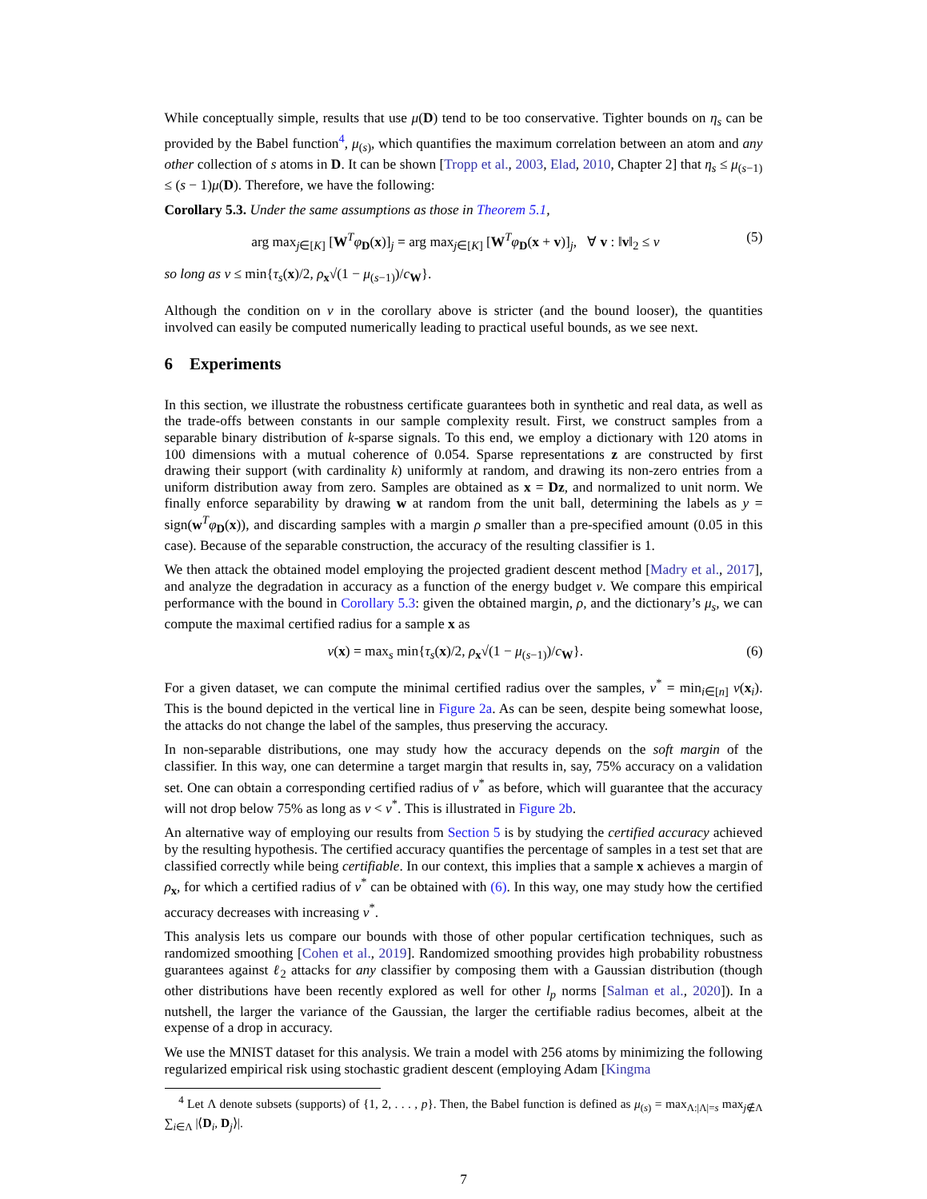While conceptually simple, results that use μ(D) tend to be too conservative. Tighter bounds on η<sub>s</sub> can be provided by the Babel function<sup>4</sup>, μ<sub>(s)</sub>, which quantifies the maximum correlation between an atom and any other collection of s atoms in D. It can be shown [Tropp et al., 2003, Elad, 2010, Chapter 2] that η<sub>s</sub> ≤ μ<sub>(s−1)</sub> ≤ (s − 1)μ(D). Therefore, we have the following:
Corollary 5.3. Under the same assumptions as those in Theorem 5.1,
arg max<sub>j∈[K]</sub> [W<sup>T</sup>φ<sub>D</sub>(x)]<sub>j</sub> = arg max<sub>j∈[K]</sub> [W<sup>T</sup>φ<sub>D</sub>(x + v)]<sub>j</sub>, ∀ v : ‖v‖<sub>2</sub> ≤ ν (5)
so long as ν ≤ min{τ<sub>s</sub>(x)/2, ρ<sub>x</sub>√(1 − μ<sub>(s−1)</sub>)/c<sub>W</sub>}.
Although the condition on ν in the corollary above is stricter (and the bound looser), the quantities involved can easily be computed numerically leading to practical useful bounds, as we see next.
6 Experiments
In this section, we illustrate the robustness certificate guarantees both in synthetic and real data, as well as the trade-offs between constants in our sample complexity result. First, we construct samples from a separable binary distribution of k-sparse signals. To this end, we employ a dictionary with 120 atoms in 100 dimensions with a mutual coherence of 0.054. Sparse representations z are constructed by first drawing their support (with cardinality k) uniformly at random, and drawing its non-zero entries from a uniform distribution away from zero. Samples are obtained as x = Dz, and normalized to unit norm. We finally enforce separability by drawing w at random from the unit ball, determining the labels as y = sign(w<sup>T</sup>φ<sub>D</sub>(x)), and discarding samples with a margin ρ smaller than a pre-specified amount (0.05 in this case). Because of the separable construction, the accuracy of the resulting classifier is 1.
We then attack the obtained model employing the projected gradient descent method [Madry et al., 2017], and analyze the degradation in accuracy as a function of the energy budget ν. We compare this empirical performance with the bound in Corollary 5.3: given the obtained margin, ρ, and the dictionary’s μ<sub>s</sub>, we can compute the maximal certified radius for a sample x as
ν(x) = max<sub>s</sub> min{τ<sub>s</sub>(x)/2, ρ<sub>x</sub>√(1 − μ<sub>(s−1)</sub>)/c<sub>W</sub>}. (6)
For a given dataset, we can compute the minimal certified radius over the samples, ν<sup>*</sup> = min<sub>i∈[n]</sub> ν(x<sub>i</sub>). This is the bound depicted in the vertical line in Figure 2a. As can be seen, despite being somewhat loose, the attacks do not change the label of the samples, thus preserving the accuracy.
In non-separable distributions, one may study how the accuracy depends on the soft margin of the classifier. In this way, one can determine a target margin that results in, say, 75% accuracy on a validation set. One can obtain a corresponding certified radius of ν<sup>*</sup> as before, which will guarantee that the accuracy will not drop below 75% as long as ν < ν<sup>*</sup>. This is illustrated in Figure 2b.
An alternative way of employing our results from Section 5 is by studying the certified accuracy achieved by the resulting hypothesis. The certified accuracy quantifies the percentage of samples in a test set that are classified correctly while being certifiable. In our context, this implies that a sample x achieves a margin of ρ<sub>x</sub>, for which a certified radius of ν<sup>*</sup> can be obtained with (6). In this way, one may study how the certified accuracy decreases with increasing ν<sup>*</sup>.
This analysis lets us compare our bounds with those of other popular certification techniques, such as randomized smoothing [Cohen et al., 2019]. Randomized smoothing provides high probability robustness guarantees against ℓ<sub>2</sub> attacks for any classifier by composing them with a Gaussian distribution (though other distributions have been recently explored as well for other l<sub>p</sub> norms [Salman et al., 2020]). In a nutshell, the larger the variance of the Gaussian, the larger the certifiable radius becomes, albeit at the expense of a drop in accuracy.
We use the MNIST dataset for this analysis. We train a model with 256 atoms by minimizing the following regularized empirical risk using stochastic gradient descent (employing Adam [Kingma
<sup>4</sup> Let Λ denote subsets (supports) of {1, 2, . . . , p}. Then, the Babel function is defined as μ<sub>(s)</sub> = max<sub>Λ:|Λ|=s</sub> max<sub>j∉Λ</sub> ∑<sub>i∈Λ</sub> |⟨D<sub>i</sub>, D<sub>j</sub>⟩|.
7